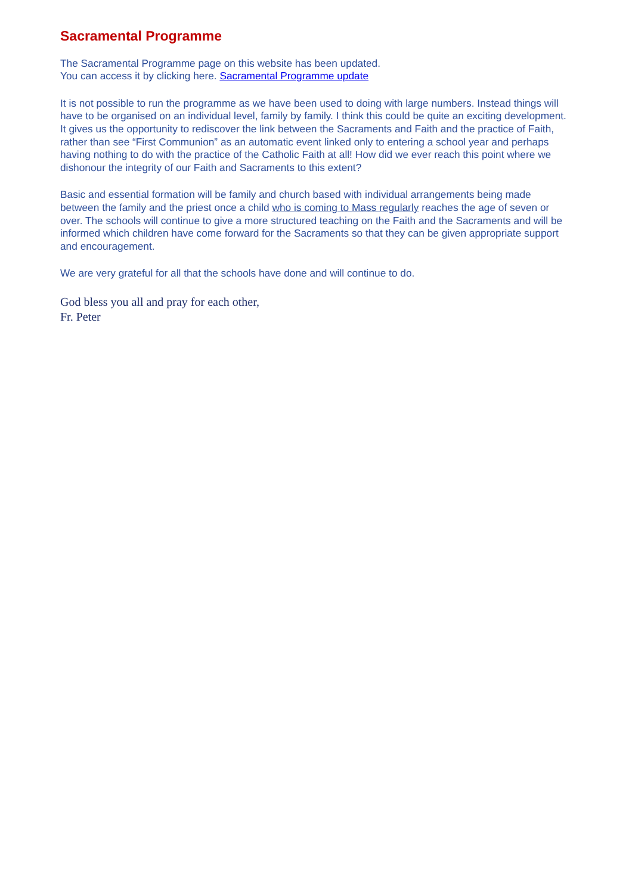Sacramental Programme
The Sacramental Programme page on this website has been updated.
You can access it by clicking here. Sacramental Programme update
It is not possible to run the programme as we have been used to doing with large numbers. Instead things will have to be organised on an individual level, family by family. I think this could be quite an exciting development. It gives us the opportunity to rediscover the link between the Sacraments and Faith and the practice of Faith, rather than see “First Communion” as an automatic event linked only to entering a school year and perhaps having nothing to do with the practice of the Catholic Faith at all! How did we ever reach this point where we dishonour the integrity of our Faith and Sacraments to this extent?
Basic and essential formation will be family and church based with individual arrangements being made between the family and the priest once a child who is coming to Mass regularly reaches the age of seven or over. The schools will continue to give a more structured teaching on the Faith and the Sacraments and will be informed which children have come forward for the Sacraments so that they can be given appropriate support and encouragement.
We are very grateful for all that the schools have done and will continue to do.
God bless you all and pray for each other,
Fr. Peter